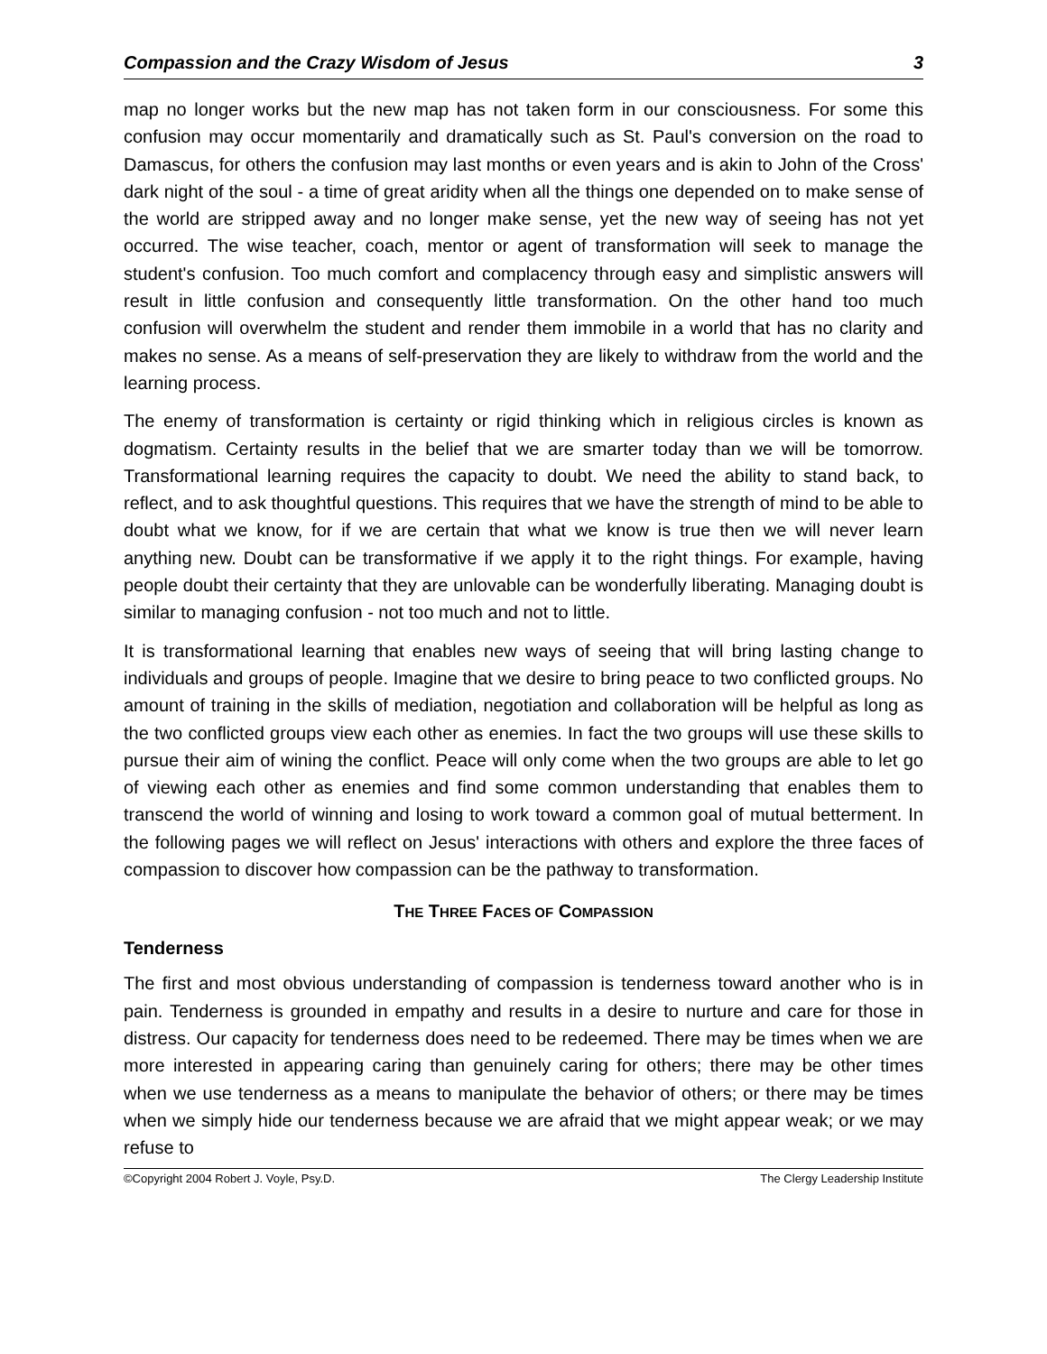Compassion and the Crazy Wisdom of Jesus 3
map no longer works but the new map has not taken form in our consciousness. For some this confusion may occur momentarily and dramatically such as St. Paul's conversion on the road to Damascus, for others the confusion may last months or even years and is akin to John of the Cross' dark night of the soul - a time of great aridity when all the things one depended on to make sense of the world are stripped away and no longer make sense, yet the new way of seeing has not yet occurred. The wise teacher, coach, mentor or agent of transformation will seek to manage the student's confusion. Too much comfort and complacency through easy and simplistic answers will result in little confusion and consequently little transformation. On the other hand too much confusion will overwhelm the student and render them immobile in a world that has no clarity and makes no sense. As a means of self-preservation they are likely to withdraw from the world and the learning process.
The enemy of transformation is certainty or rigid thinking which in religious circles is known as dogmatism. Certainty results in the belief that we are smarter today than we will be tomorrow. Transformational learning requires the capacity to doubt. We need the ability to stand back, to reflect, and to ask thoughtful questions. This requires that we have the strength of mind to be able to doubt what we know, for if we are certain that what we know is true then we will never learn anything new. Doubt can be transformative if we apply it to the right things. For example, having people doubt their certainty that they are unlovable can be wonderfully liberating. Managing doubt is similar to managing confusion - not too much and not to little.
It is transformational learning that enables new ways of seeing that will bring lasting change to individuals and groups of people. Imagine that we desire to bring peace to two conflicted groups. No amount of training in the skills of mediation, negotiation and collaboration will be helpful as long as the two conflicted groups view each other as enemies. In fact the two groups will use these skills to pursue their aim of wining the conflict. Peace will only come when the two groups are able to let go of viewing each other as enemies and find some common understanding that enables them to transcend the world of winning and losing to work toward a common goal of mutual betterment. In the following pages we will reflect on Jesus' interactions with others and explore the three faces of compassion to discover how compassion can be the pathway to transformation.
THE THREE FACES OF COMPASSION
Tenderness
The first and most obvious understanding of compassion is tenderness toward another who is in pain. Tenderness is grounded in empathy and results in a desire to nurture and care for those in distress. Our capacity for tenderness does need to be redeemed. There may be times when we are more interested in appearing caring than genuinely caring for others; there may be other times when we use tenderness as a means to manipulate the behavior of others; or there may be times when we simply hide our tenderness because we are afraid that we might appear weak; or we may refuse to
©Copyright 2004 Robert J. Voyle, Psy.D. The Clergy Leadership Institute